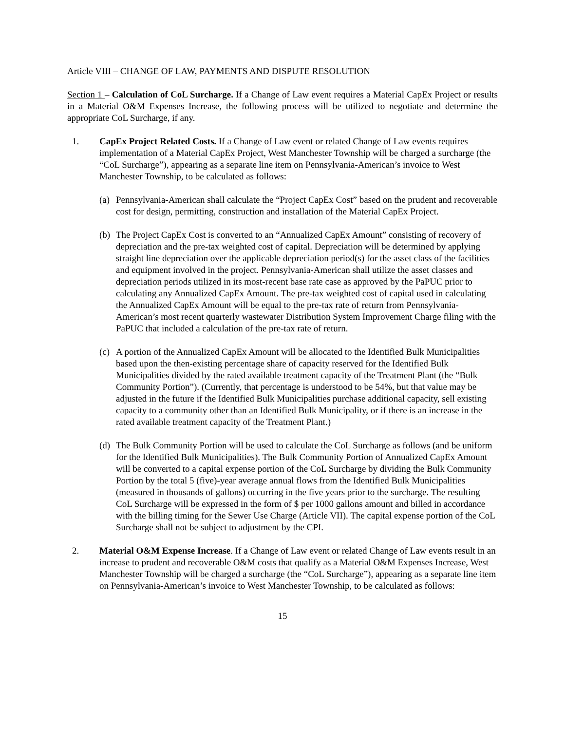Article VIII – CHANGE OF LAW, PAYMENTS AND DISPUTE RESOLUTION
Section 1 – Calculation of CoL Surcharge. If a Change of Law event requires a Material CapEx Project or results in a Material O&M Expenses Increase, the following process will be utilized to negotiate and determine the appropriate CoL Surcharge, if any.
1. CapEx Project Related Costs. If a Change of Law event or related Change of Law events requires implementation of a Material CapEx Project, West Manchester Township will be charged a surcharge (the “CoL Surcharge”), appearing as a separate line item on Pennsylvania-American’s invoice to West Manchester Township, to be calculated as follows:
(a)
Pennsylvania-American shall calculate the “Project CapEx Cost” based on the prudent and recoverable cost for design, permitting, construction and installation of the Material CapEx Project.
(b)
The Project CapEx Cost is converted to an “Annualized CapEx Amount” consisting of recovery of depreciation and the pre-tax weighted cost of capital. Depreciation will be determined by applying straight line depreciation over the applicable depreciation period(s) for the asset class of the facilities and equipment involved in the project. Pennsylvania-American shall utilize the asset classes and depreciation periods utilized in its most-recent base rate case as approved by the PaPUC prior to calculating any Annualized CapEx Amount. The pre-tax weighted cost of capital used in calculating the Annualized CapEx Amount will be equal to the pre-tax rate of return from Pennsylvania-American’s most recent quarterly wastewater Distribution System Improvement Charge filing with the PaPUC that included a calculation of the pre-tax rate of return.
(c)
A portion of the Annualized CapEx Amount will be allocated to the Identified Bulk Municipalities based upon the then-existing percentage share of capacity reserved for the Identified Bulk Municipalities divided by the rated available treatment capacity of the Treatment Plant (the “Bulk Community Portion”). (Currently, that percentage is understood to be 54%, but that value may be adjusted in the future if the Identified Bulk Municipalities purchase additional capacity, sell existing capacity to a community other than an Identified Bulk Municipality, or if there is an increase in the rated available treatment capacity of the Treatment Plant.)
(d)
The Bulk Community Portion will be used to calculate the CoL Surcharge as follows (and be uniform for the Identified Bulk Municipalities). The Bulk Community Portion of Annualized CapEx Amount will be converted to a capital expense portion of the CoL Surcharge by dividing the Bulk Community Portion by the total 5 (five)-year average annual flows from the Identified Bulk Municipalities (measured in thousands of gallons) occurring in the five years prior to the surcharge. The resulting CoL Surcharge will be expressed in the form of $ per 1000 gallons amount and billed in accordance with the billing timing for the Sewer Use Charge (Article VII). The capital expense portion of the CoL Surcharge shall not be subject to adjustment by the CPI.
2. Material O&M Expense Increase. If a Change of Law event or related Change of Law events result in an increase to prudent and recoverable O&M costs that qualify as a Material O&M Expenses Increase, West Manchester Township will be charged a surcharge (the “CoL Surcharge”), appearing as a separate line item on Pennsylvania-American’s invoice to West Manchester Township, to be calculated as follows:
15